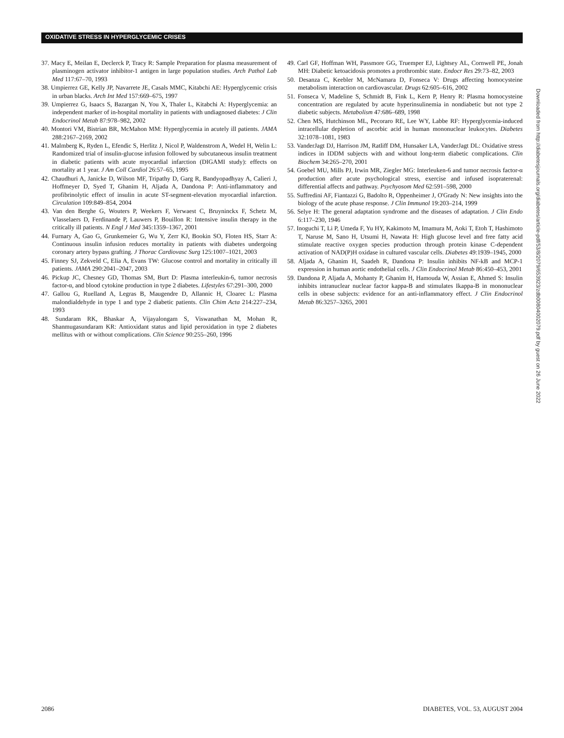OXIDATIVE STRESS IN HYPERGLYCEMIC CRISES
37. Macy E, Meilan E, Declerck P, Tracy R: Sample Preparation for plasma measurement of plasminogen activator inhibitor-1 antigen in large population studies. Arch Pathol Lab Med 117:67–70, 1993
38. Umpierrez GE, Kelly JP, Navarrete JE, Casals MMC, Kitabchi AE: Hyperglycemic crisis in urban blacks. Arch Int Med 157:669–675, 1997
39. Umpierrez G, Isaacs S, Bazargan N, You X, Thaler L, Kitabchi A: Hyperglycemia: an independent marker of in-hospital mortality in patients with undiagnosed diabetes: J Clin Endocrinol Metab 87:978–982, 2002
40. Montori VM, Bistrian BR, McMahon MM: Hyperglycemia in acutely ill patients. JAMA 288:2167–2169, 2002
41. Malmberg K, Ryden L, Efendic S, Herlitz J, Nicol P, Waldenstrom A, Wedel H, Welin L: Randomized trial of insulin-glucose infusion followed by subcutaneous insulin treatment in diabetic patients with acute myocardial infarction (DIGAMI study): effects on mortality at 1 year. J Am Coll Cardiol 26:57–65, 1995
42. Chaudhuri A, Janicke D, Wilson MF, Tripathy D, Garg R, Bandyopadhyay A, Calieri J, Hoffmeyer D, Syed T, Ghanim H, Aljada A, Dandona P: Anti-inflammatory and profibrinolytic effect of insulin in acute ST-segment-elevation myocardial infarction. Circulation 109:849–854, 2004
43. Van den Berghe G, Wouters P, Weekers F, Verwaest C, Bruyninckx F, Schetz M, Vlasselaers D, Ferdinande P, Lauwers P, Bouillon R: Intensive insulin therapy in the critically ill patients. N Engl J Med 345:1359–1367, 2001
44. Furnary A, Gao G, Grunkemeier G, Wu Y, Zerr KJ, Bookin SO, Floten HS, Starr A: Continuous insulin infusion reduces mortality in patients with diabetes undergoing coronary artery bypass grafting. J Thorac Cardiovasc Surg 125:1007–1021, 2003
45. Finney SJ, Zekveld C, Elia A, Evans TW: Glucose control and mortality in critically ill patients. JAMA 290:2041–2047, 2003
46. Pickup JC, Chesney GD, Thomas SM, Burt D: Plasma interleukin-6, tumor necrosis factor-α, and blood cytokine production in type 2 diabetes. Lifestyles 67:291–300, 2000
47. Gallou G, Ruelland A, Legras B, Maugendre D, Allannic H, Cloarec L: Plasma malondialdehyde in type 1 and type 2 diabetic patients. Clin Chim Acta 214:227–234, 1993
48. Sundaram RK, Bhaskar A, Vijayalongam S, Viswanathan M, Mohan R, Shanmugasundaram KR: Antioxidant status and lipid peroxidation in type 2 diabetes mellitus with or without complications. Clin Science 90:255–260, 1996
49. Carl GF, Hoffman WH, Passmore GG, Truemper EJ, Lightsey AL, Cornwell PE, Jonah MH: Diabetic ketoacidosis promotes a prothrombic state. Endocr Res 29:73–82, 2003
50. Desanza C, Keebler M, McNamara D, Fonseca V: Drugs affecting homocysteine metabolism interaction on cardiovascular. Drugs 62:605–616, 2002
51. Fonseca V, Madeline S, Schmidt B, Fink L, Kern P, Henry R: Plasma homocysteine concentration are regulated by acute hyperinsulinemia in nondiabetic but not type 2 diabetic subjects. Metabolism 47:686–689, 1998
52. Chen MS, Hutchinson ML, Pecoraro RE, Lee WY, Labbe RF: Hyperglycemia-induced intracellular depletion of ascorbic acid in human mononuclear leukocytes. Diabetes 32:1078–1081, 1983
53. VanderJagt DJ, Harrison JM, Ratliff DM, Hunsaker LA, VanderJagt DL: Oxidative stress indices in IDDM subjects with and without long-term diabetic complications. Clin Biochem 34:265–270, 2001
54. Goebel MU, Mills PJ, Irwin MR, Ziegler MG: Interleuken-6 and tumor necrosis factor-α production after acute psychological stress, exercise and infused isopraterenal: differential affects and pathway. Psychyosom Med 62:591–598, 2000
55. Suffredini AF, Fiantazzi G, Badolto R, Oppenheimer J, O'Grady N: New insights into the biology of the acute phase response. J Clin Immunol 19:203–214, 1999
56. Selye H: The general adaptation syndrome and the diseases of adaptation. J Clin Endo 6:117–230, 1946
57. Inoguchi T, Li P, Umeda F, Yu HY, Kakimoto M, Imamura M, Aoki T, Etoh T, Hashimoto T, Naruse M, Sano H, Utsumi H, Nawata H: High glucose level and free fatty acid stimulate reactive oxygen species production through protein kinase C-dependent activation of NAD(P)H oxidase in cultured vascular cells. Diabetes 49:1939–1945, 2000
58. Aljada A, Ghanim H, Saadeh R, Dandona P: Insulin inhibits NF-kB and MCP-1 expression in human aortic endothelial cells. J Clin Endocrinol Metab 86:450–453, 2001
59. Dandona P, Aljada A, Mohanty P, Ghanim H, Hamouda W, Assian E, Ahmed S: Insulin inhibits intranuclear nuclear factor kappa-B and stimulates Ikappa-B in mononuclear cells in obese subjects: evidence for an anti-inflammatory effect. J Clin Endocrinol Metab 86:3257–3265, 2001
Downloaded from http://diabetesjournals.org/diabetes/article-pdf/53/8/2079/653923/zdb00804002079.pdf by guest on 26 June 2022
2086 DIABETES, VOL. 53, AUGUST 2004